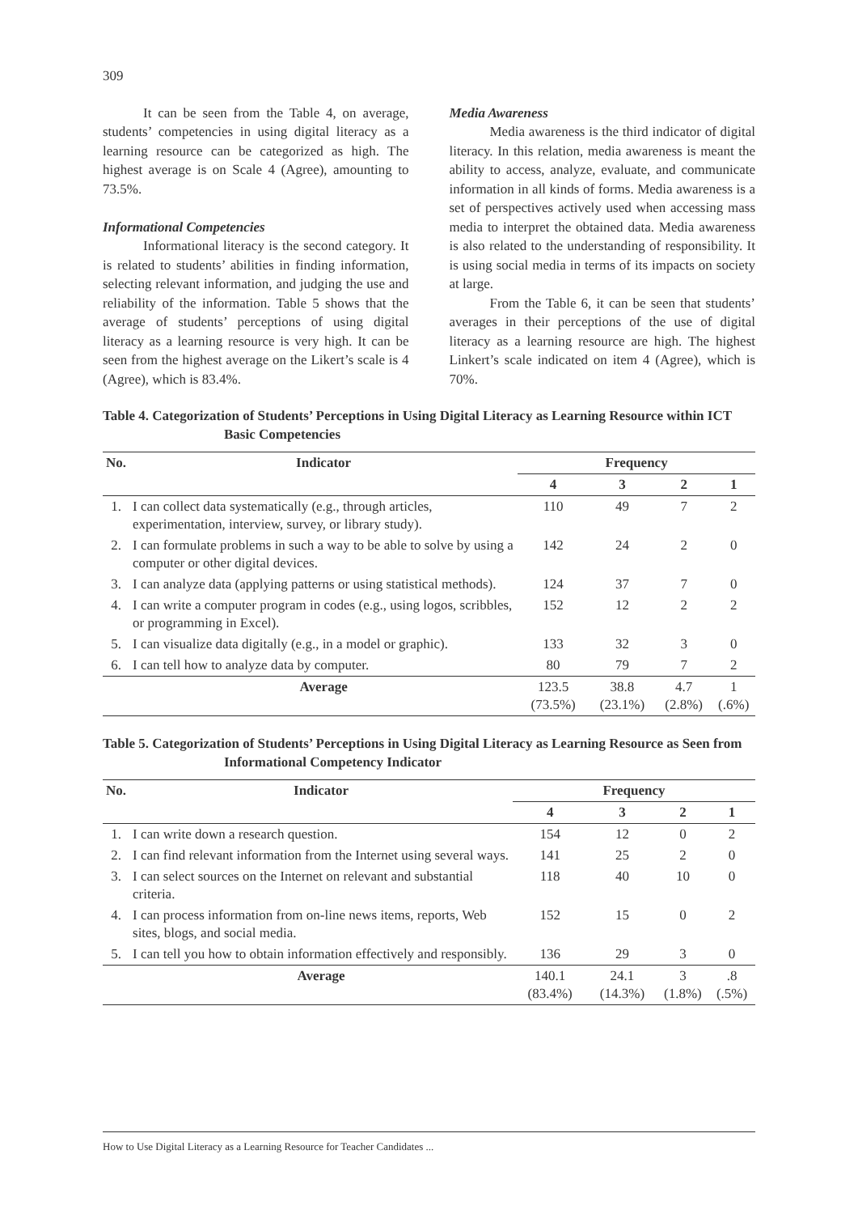309
It can be seen from the Table 4, on average, students’ competencies in using digital literacy as a learning resource can be categorized as high. The highest average is on Scale 4 (Agree), amounting to 73.5%.
Informational Competencies
Informational literacy is the second category. It is related to students’ abilities in finding information, selecting relevant information, and judging the use and reliability of the information. Table 5 shows that the average of students’ perceptions of using digital literacy as a learning resource is very high. It can be seen from the highest average on the Likert’s scale is 4 (Agree), which is 83.4%.
Media Awareness
Media awareness is the third indicator of digital literacy. In this relation, media awareness is meant the ability to access, analyze, evaluate, and communicate information in all kinds of forms. Media awareness is a set of perspectives actively used when accessing mass media to interpret the obtained data. Media awareness is also related to the understanding of responsibility. It is using social media in terms of its impacts on society at large.
From the Table 6, it can be seen that students’ averages in their perceptions of the use of digital literacy as a learning resource are high. The highest Linkert’s scale indicated on item 4 (Agree), which is 70%.
Table 4. Categorization of Students’ Perceptions in Using Digital Literacy as Learning Resource within ICT Basic Competencies
| No. | Indicator | Frequency | | | |
| --- | --- | --- | --- | --- | --- |
| | | 4 | 3 | 2 | 1 |
| 1. | I can collect data systematically (e.g., through articles, experimentation, interview, survey, or library study). | 110 | 49 | 7 | 2 |
| 2. | I can formulate problems in such a way to be able to solve by using a computer or other digital devices. | 142 | 24 | 2 | 0 |
| 3. | I can analyze data (applying patterns or using statistical methods). | 124 | 37 | 7 | 0 |
| 4. | I can write a computer program in codes (e.g., using logos, scribbles, or programming in Excel). | 152 | 12 | 2 | 2 |
| 5. | I can visualize data digitally (e.g., in a model or graphic). | 133 | 32 | 3 | 0 |
| 6. | I can tell how to analyze data by computer. | 80 | 79 | 7 | 2 |
| | Average | 123.5 (73.5%) | 38.8 (23.1%) | 4.7 (2.8%) | 1 (.6%) |
Table 5. Categorization of Students’ Perceptions in Using Digital Literacy as Learning Resource as Seen from Informational Competency Indicator
| No. | Indicator | Frequency | | | |
| --- | --- | --- | --- | --- | --- |
| | | 4 | 3 | 2 | 1 |
| 1. | I can write down a research question. | 154 | 12 | 0 | 2 |
| 2. | I can find relevant information from the Internet using several ways. | 141 | 25 | 2 | 0 |
| 3. | I can select sources on the Internet on relevant and substantial criteria. | 118 | 40 | 10 | 0 |
| 4. | I can process information from on-line news items, reports, Web sites, blogs, and social media. | 152 | 15 | 0 | 2 |
| 5. | I can tell you how to obtain information effectively and responsibly. | 136 | 29 | 3 | 0 |
| | Average | 140.1 (83.4%) | 24.1 (14.3%) | 3 (1.8%) | .8 (.5%) |
How to Use Digital Literacy as a Learning Resource for Teacher Candidates ...